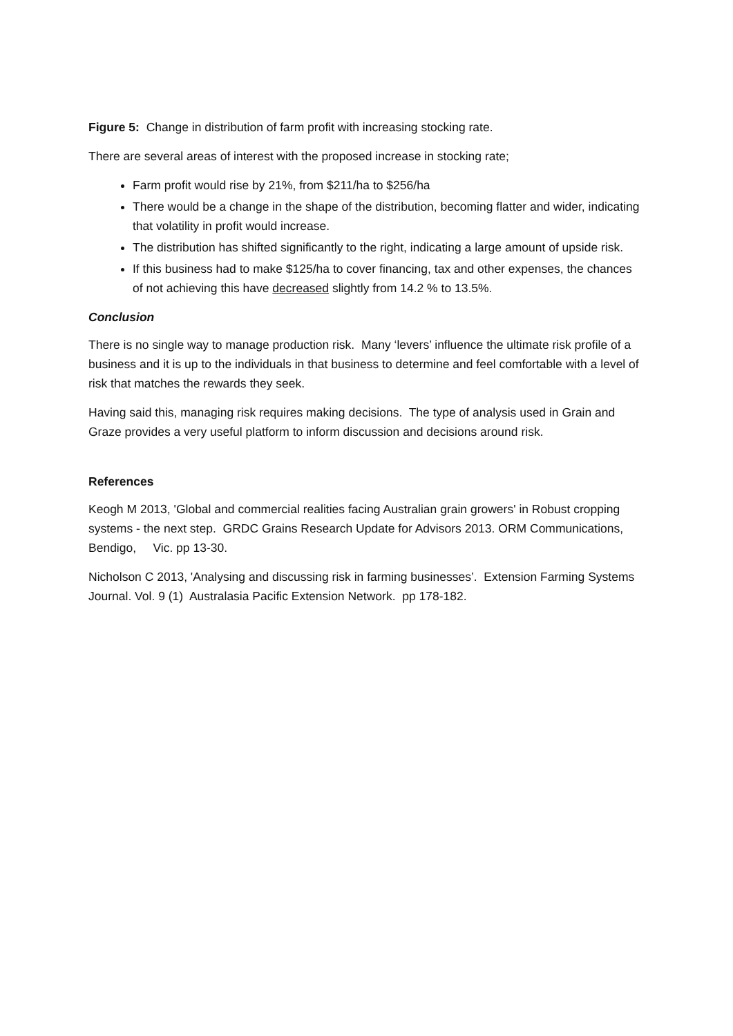Figure 5: Change in distribution of farm profit with increasing stocking rate.
There are several areas of interest with the proposed increase in stocking rate;
Farm profit would rise by 21%, from $211/ha to $256/ha
There would be a change in the shape of the distribution, becoming flatter and wider, indicating that volatility in profit would increase.
The distribution has shifted significantly to the right, indicating a large amount of upside risk.
If this business had to make $125/ha to cover financing, tax and other expenses, the chances of not achieving this have decreased slightly from 14.2 % to 13.5%.
Conclusion
There is no single way to manage production risk. Many ‘levers’ influence the ultimate risk profile of a business and it is up to the individuals in that business to determine and feel comfortable with a level of risk that matches the rewards they seek.
Having said this, managing risk requires making decisions. The type of analysis used in Grain and Graze provides a very useful platform to inform discussion and decisions around risk.
References
Keogh M 2013, 'Global and commercial realities facing Australian grain growers' in Robust cropping systems - the next step. GRDC Grains Research Update for Advisors 2013. ORM Communications, Bendigo, Vic. pp 13-30.
Nicholson C 2013, 'Analysing and discussing risk in farming businesses’. Extension Farming Systems Journal. Vol. 9 (1) Australasia Pacific Extension Network. pp 178-182.